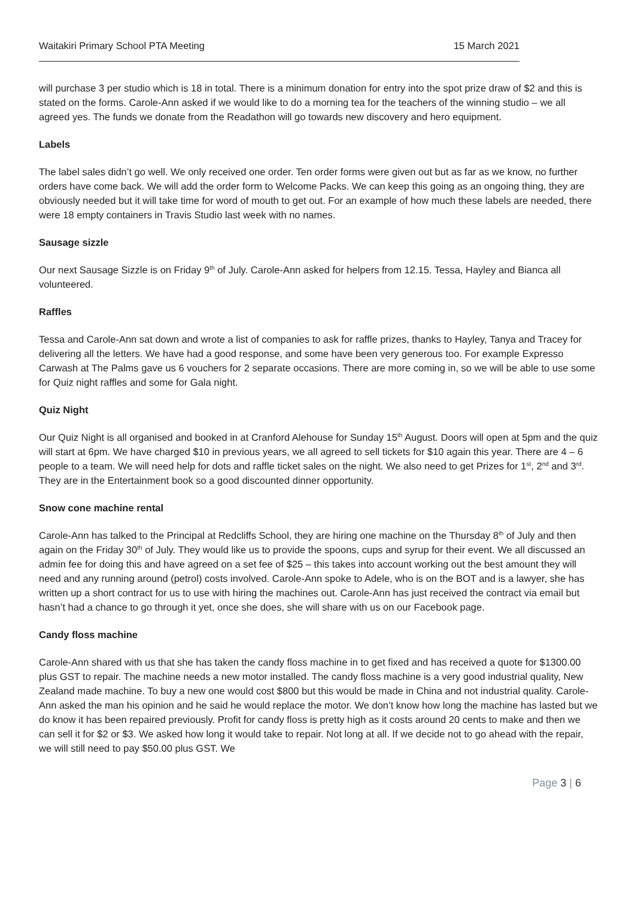Waitakiri Primary School PTA Meeting 15 March 2021
will purchase 3 per studio which is 18 in total. There is a minimum donation for entry into the spot prize draw of $2 and this is stated on the forms. Carole-Ann asked if we would like to do a morning tea for the teachers of the winning studio – we all agreed yes. The funds we donate from the Readathon will go towards new discovery and hero equipment.
Labels
The label sales didn’t go well. We only received one order. Ten order forms were given out but as far as we know, no further orders have come back. We will add the order form to Welcome Packs. We can keep this going as an ongoing thing, they are obviously needed but it will take time for word of mouth to get out. For an example of how much these labels are needed, there were 18 empty containers in Travis Studio last week with no names.
Sausage sizzle
Our next Sausage Sizzle is on Friday 9<sup>th</sup> of July. Carole-Ann asked for helpers from 12.15. Tessa, Hayley and Bianca all volunteered.
Raffles
Tessa and Carole-Ann sat down and wrote a list of companies to ask for raffle prizes, thanks to Hayley, Tanya and Tracey for delivering all the letters. We have had a good response, and some have been very generous too. For example Expresso Carwash at The Palms gave us 6 vouchers for 2 separate occasions. There are more coming in, so we will be able to use some for Quiz night raffles and some for Gala night.
Quiz Night
Our Quiz Night is all organised and booked in at Cranford Alehouse for Sunday 15<sup>th</sup> August. Doors will open at 5pm and the quiz will start at 6pm. We have charged $10 in previous years, we all agreed to sell tickets for $10 again this year. There are 4 – 6 people to a team. We will need help for dots and raffle ticket sales on the night. We also need to get Prizes for 1<sup>st</sup>, 2<sup>nd</sup> and 3<sup>rd</sup>. They are in the Entertainment book so a good discounted dinner opportunity.
Snow cone machine rental
Carole-Ann has talked to the Principal at Redcliffs School, they are hiring one machine on the Thursday 8<sup>th</sup> of July and then again on the Friday 30<sup>th</sup> of July. They would like us to provide the spoons, cups and syrup for their event. We all discussed an admin fee for doing this and have agreed on a set fee of $25 – this takes into account working out the best amount they will need and any running around (petrol) costs involved. Carole-Ann spoke to Adele, who is on the BOT and is a lawyer, she has written up a short contract for us to use with hiring the machines out. Carole-Ann has just received the contract via email but hasn’t had a chance to go through it yet, once she does, she will share with us on our Facebook page.
Candy floss machine
Carole-Ann shared with us that she has taken the candy floss machine in to get fixed and has received a quote for $1300.00 plus GST to repair. The machine needs a new motor installed. The candy floss machine is a very good industrial quality, New Zealand made machine. To buy a new one would cost $800 but this would be made in China and not industrial quality. Carole-Ann asked the man his opinion and he said he would replace the motor. We don’t know how long the machine has lasted but we do know it has been repaired previously. Profit for candy floss is pretty high as it costs around 20 cents to make and then we can sell it for $2 or $3. We asked how long it would take to repair. Not long at all. If we decide not to go ahead with the repair, we will still need to pay $50.00 plus GST. We
Page 3 | 6